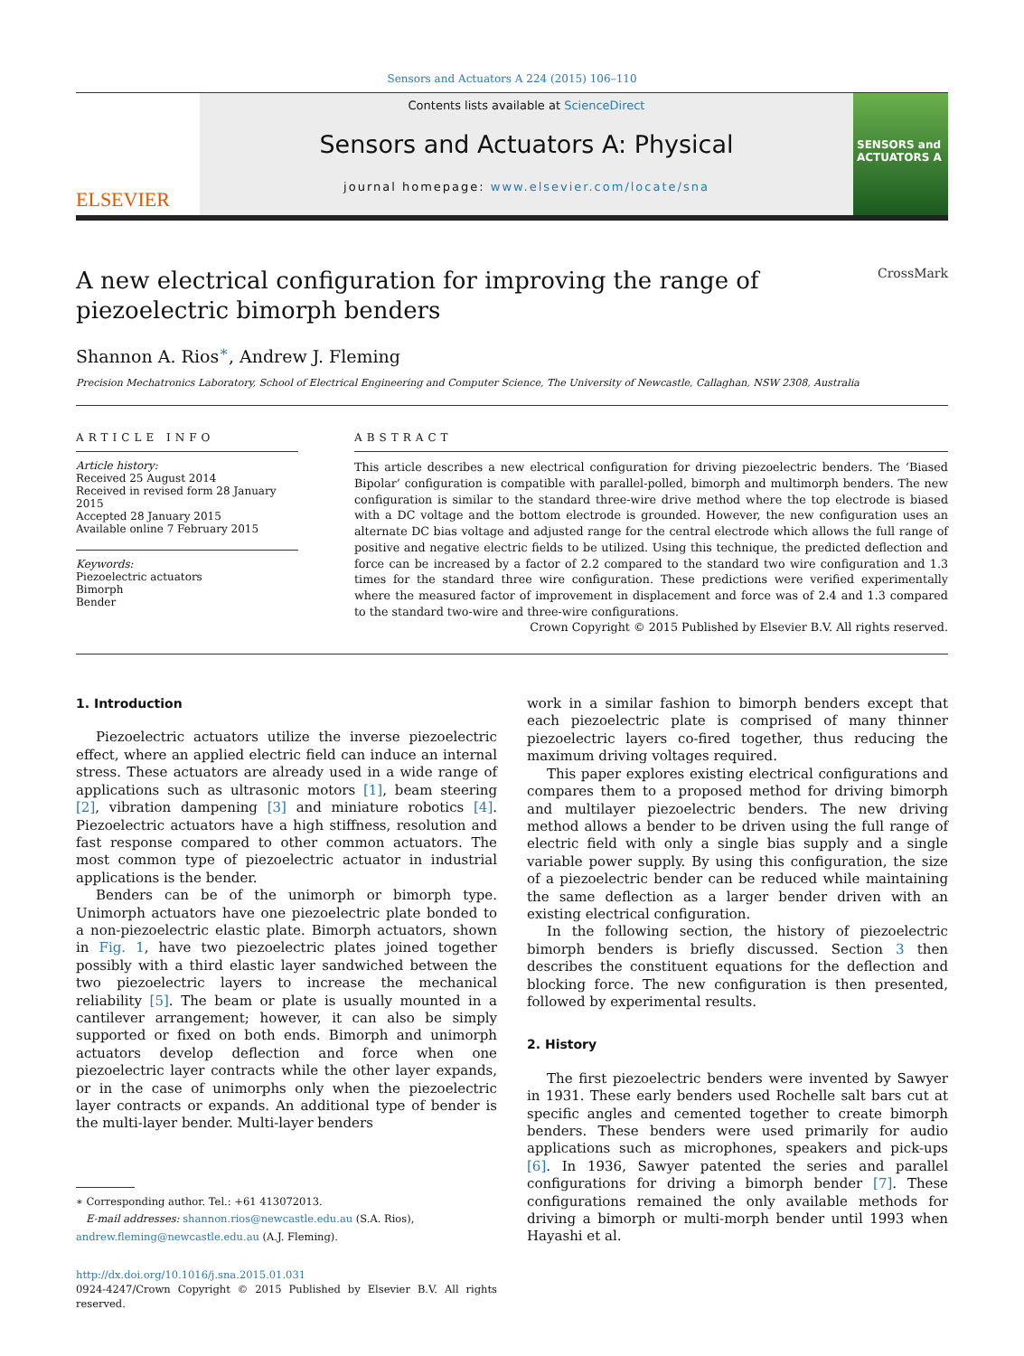Sensors and Actuators A 224 (2015) 106–110
ELSEVIER
Contents lists available at ScienceDirect
Sensors and Actuators A: Physical
journal homepage: www.elsevier.com/locate/sna
SENSORS and ACTUATORS A
A new electrical configuration for improving the range of
piezoelectric bimorph benders CrossMark
Shannon A. Rios<sup>∗</sup>, Andrew J. Fleming
Precision Mechatronics Laboratory, School of Electrical Engineering and Computer Science, The University of Newcastle, Callaghan, NSW 2308, Australia
ARTICLE INFO
Article history:
Received 25 August 2014
Received in revised form 28 January 2015
Accepted 28 January 2015
Available online 7 February 2015
Keywords:
Piezoelectric actuators
Bimorph
Bender
ABSTRACT
This article describes a new electrical configuration for driving piezoelectric benders. The ‘Biased Bipolar’ configuration is compatible with parallel-polled, bimorph and multimorph benders. The new configuration is similar to the standard three-wire drive method where the top electrode is biased with a DC voltage and the bottom electrode is grounded. However, the new configuration uses an alternate DC bias voltage and adjusted range for the central electrode which allows the full range of positive and negative electric fields to be utilized. Using this technique, the predicted deflection and force can be increased by a factor of 2.2 compared to the standard two wire configuration and 1.3 times for the standard three wire configuration. These predictions were verified experimentally where the measured factor of improvement in displacement and force was of 2.4 and 1.3 compared to the standard two-wire and three-wire configurations.
Crown Copyright © 2015 Published by Elsevier B.V. All rights reserved.
1. Introduction
Piezoelectric actuators utilize the inverse piezoelectric effect, where an applied electric field can induce an internal stress. These actuators are already used in a wide range of applications such as ultrasonic motors [1], beam steering [2], vibration dampening [3] and miniature robotics [4]. Piezoelectric actuators have a high stiffness, resolution and fast response compared to other common actuators. The most common type of piezoelectric actuator in industrial applications is the bender.
Benders can be of the unimorph or bimorph type. Unimorph actuators have one piezoelectric plate bonded to a non-piezoelectric elastic plate. Bimorph actuators, shown in Fig. 1, have two piezoelectric plates joined together possibly with a third elastic layer sandwiched between the two piezoelectric layers to increase the mechanical reliability [5]. The beam or plate is usually mounted in a cantilever arrangement; however, it can also be simply supported or fixed on both ends. Bimorph and unimorph actuators develop deflection and force when one piezoelectric layer contracts while the other layer expands, or in the case of unimorphs only when the piezoelectric layer contracts or expands. An additional type of bender is the multi-layer bender. Multi-layer benders
∗ Corresponding author. Tel.: +61 413072013.
E-mail addresses: shannon.rios@newcastle.edu.au (S.A. Rios),
andrew.fleming@newcastle.edu.au (A.J. Fleming).
http://dx.doi.org/10.1016/j.sna.2015.01.031
0924-4247/Crown Copyright © 2015 Published by Elsevier B.V. All rights reserved.
work in a similar fashion to bimorph benders except that each piezoelectric plate is comprised of many thinner piezoelectric layers co-fired together, thus reducing the maximum driving voltages required.
This paper explores existing electrical configurations and compares them to a proposed method for driving bimorph and multilayer piezoelectric benders. The new driving method allows a bender to be driven using the full range of electric field with only a single bias supply and a single variable power supply. By using this configuration, the size of a piezoelectric bender can be reduced while maintaining the same deflection as a larger bender driven with an existing electrical configuration.
In the following section, the history of piezoelectric bimorph benders is briefly discussed. Section 3 then describes the constituent equations for the deflection and blocking force. The new configuration is then presented, followed by experimental results.
2. History
The first piezoelectric benders were invented by Sawyer in 1931. These early benders used Rochelle salt bars cut at specific angles and cemented together to create bimorph benders. These benders were used primarily for audio applications such as microphones, speakers and pick-ups [6]. In 1936, Sawyer patented the series and parallel configurations for driving a bimorph bender [7]. These configurations remained the only available methods for driving a bimorph or multi-morph bender until 1993 when Hayashi et al.